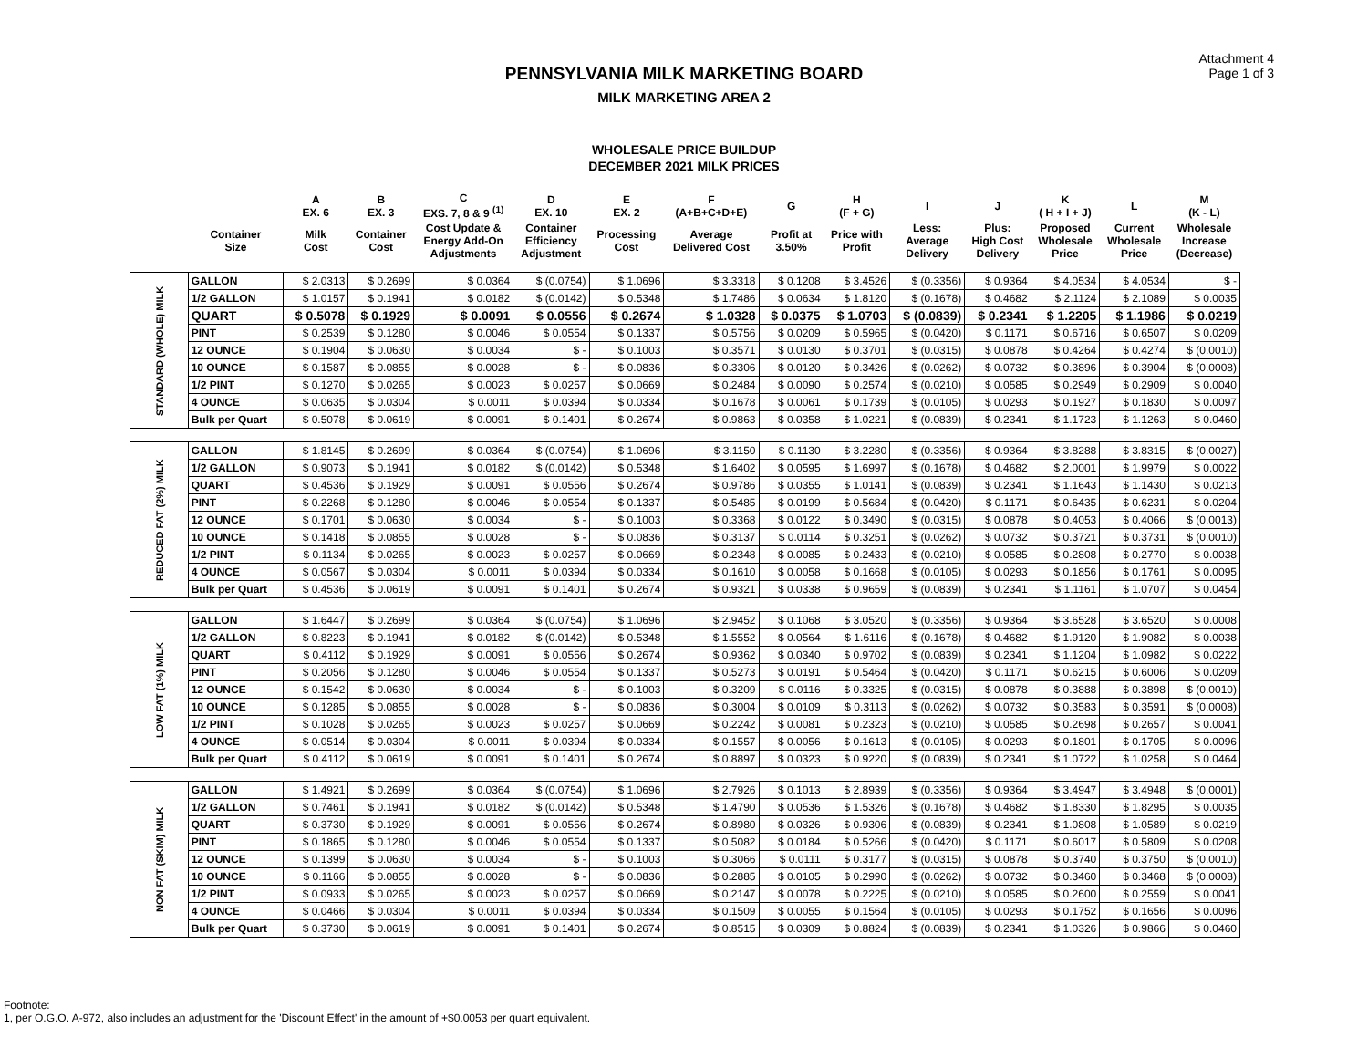Attachment 4
Page 1 of 3
PENNSYLVANIA MILK MARKETING BOARD
MILK MARKETING AREA 2
WHOLESALE PRICE BUILDUP
DECEMBER 2021 MILK PRICES
| | | A EX. 6 | B EX. 3 | C EXS. 7, 8 & 9 <sup>(1)</sup> | D EX. 10 | E EX. 2 | F (A+B+C+D+E) | G | H (F + G) | I | J | K ( H + I + J) | L | M (K - L) |
| --- | --- | --- | --- | --- | --- | --- | --- | --- | --- | --- | --- | --- | --- | --- |
| | Container Size | Milk Cost | Container Cost | Cost Update & Energy Add-On Adjustments | Container Efficiency Adjustment | Processing Cost | Average Delivered Cost | Profit at 3.50% | Price with Profit | Less: Average Delivery | Plus: High Cost Delivery | Proposed Wholesale Price | Current Wholesale Price | Wholesale Increase (Decrease) |
| STANDARD (WHOLE) MILK | GALLON | $ 2.0313 | $ 0.2699 | $ 0.0364 | $ (0.0754) | $ 1.0696 | $ 3.3318 | $ 0.1208 | $ 3.4526 | $ (0.3356) | $ 0.9364 | $ 4.0534 | $ 4.0534 | $ - |
| | 1/2 GALLON | $ 1.0157 | $ 0.1941 | $ 0.0182 | $ (0.0142) | $ 0.5348 | $ 1.7486 | $ 0.0634 | $ 1.8120 | $ (0.1678) | $ 0.4682 | $ 2.1124 | $ 2.1089 | $ 0.0035 |
| | QUART | $ 0.5078 | $ 0.1929 | $ 0.0091 | $ 0.0556 | $ 0.2674 | $ 1.0328 | $ 0.0375 | $ 1.0703 | $ (0.0839) | $ 0.2341 | $ 1.2205 | $ 1.1986 | $ 0.0219 |
| | PINT | $ 0.2539 | $ 0.1280 | $ 0.0046 | $ 0.0554 | $ 0.1337 | $ 0.5756 | $ 0.0209 | $ 0.5965 | $ (0.0420) | $ 0.1171 | $ 0.6716 | $ 0.6507 | $ 0.0209 |
| | 12 OUNCE | $ 0.1904 | $ 0.0630 | $ 0.0034 | $ - | $ 0.1003 | $ 0.3571 | $ 0.0130 | $ 0.3701 | $ (0.0315) | $ 0.0878 | $ 0.4264 | $ 0.4274 | $ (0.0010) |
| | 10 OUNCE | $ 0.1587 | $ 0.0855 | $ 0.0028 | $ - | $ 0.0836 | $ 0.3306 | $ 0.0120 | $ 0.3426 | $ (0.0262) | $ 0.0732 | $ 0.3896 | $ 0.3904 | $ (0.0008) |
| | 1/2 PINT | $ 0.1270 | $ 0.0265 | $ 0.0023 | $ 0.0257 | $ 0.0669 | $ 0.2484 | $ 0.0090 | $ 0.2574 | $ (0.0210) | $ 0.0585 | $ 0.2949 | $ 0.2909 | $ 0.0040 |
| | 4 OUNCE | $ 0.0635 | $ 0.0304 | $ 0.0011 | $ 0.0394 | $ 0.0334 | $ 0.1678 | $ 0.0061 | $ 0.1739 | $ (0.0105) | $ 0.0293 | $ 0.1927 | $ 0.1830 | $ 0.0097 |
| | Bulk per Quart | $ 0.5078 | $ 0.0619 | $ 0.0091 | $ 0.1401 | $ 0.2674 | $ 0.9863 | $ 0.0358 | $ 1.0221 | $ (0.0839) | $ 0.2341 | $ 1.1723 | $ 1.1263 | $ 0.0460 |
| REDUCED FAT (2%) MILK | GALLON | $ 1.8145 | $ 0.2699 | $ 0.0364 | $ (0.0754) | $ 1.0696 | $ 3.1150 | $ 0.1130 | $ 3.2280 | $ (0.3356) | $ 0.9364 | $ 3.8288 | $ 3.8315 | $ (0.0027) |
| | 1/2 GALLON | $ 0.9073 | $ 0.1941 | $ 0.0182 | $ (0.0142) | $ 0.5348 | $ 1.6402 | $ 0.0595 | $ 1.6997 | $ (0.1678) | $ 0.4682 | $ 2.0001 | $ 1.9979 | $ 0.0022 |
| | QUART | $ 0.4536 | $ 0.1929 | $ 0.0091 | $ 0.0556 | $ 0.2674 | $ 0.9786 | $ 0.0355 | $ 1.0141 | $ (0.0839) | $ 0.2341 | $ 1.1643 | $ 1.1430 | $ 0.0213 |
| | PINT | $ 0.2268 | $ 0.1280 | $ 0.0046 | $ 0.0554 | $ 0.1337 | $ 0.5485 | $ 0.0199 | $ 0.5684 | $ (0.0420) | $ 0.1171 | $ 0.6435 | $ 0.6231 | $ 0.0204 |
| | 12 OUNCE | $ 0.1701 | $ 0.0630 | $ 0.0034 | $ - | $ 0.1003 | $ 0.3368 | $ 0.0122 | $ 0.3490 | $ (0.0315) | $ 0.0878 | $ 0.4053 | $ 0.4066 | $ (0.0013) |
| | 10 OUNCE | $ 0.1418 | $ 0.0855 | $ 0.0028 | $ - | $ 0.0836 | $ 0.3137 | $ 0.0114 | $ 0.3251 | $ (0.0262) | $ 0.0732 | $ 0.3721 | $ 0.3731 | $ (0.0010) |
| | 1/2 PINT | $ 0.1134 | $ 0.0265 | $ 0.0023 | $ 0.0257 | $ 0.0669 | $ 0.2348 | $ 0.0085 | $ 0.2433 | $ (0.0210) | $ 0.0585 | $ 0.2808 | $ 0.2770 | $ 0.0038 |
| | 4 OUNCE | $ 0.0567 | $ 0.0304 | $ 0.0011 | $ 0.0394 | $ 0.0334 | $ 0.1610 | $ 0.0058 | $ 0.1668 | $ (0.0105) | $ 0.0293 | $ 0.1856 | $ 0.1761 | $ 0.0095 |
| | Bulk per Quart | $ 0.4536 | $ 0.0619 | $ 0.0091 | $ 0.1401 | $ 0.2674 | $ 0.9321 | $ 0.0338 | $ 0.9659 | $ (0.0839) | $ 0.2341 | $ 1.1161 | $ 1.0707 | $ 0.0454 |
| LOW FAT (1%) MILK | GALLON | $ 1.6447 | $ 0.2699 | $ 0.0364 | $ (0.0754) | $ 1.0696 | $ 2.9452 | $ 0.1068 | $ 3.0520 | $ (0.3356) | $ 0.9364 | $ 3.6528 | $ 3.6520 | $ 0.0008 |
| | 1/2 GALLON | $ 0.8223 | $ 0.1941 | $ 0.0182 | $ (0.0142) | $ 0.5348 | $ 1.5552 | $ 0.0564 | $ 1.6116 | $ (0.1678) | $ 0.4682 | $ 1.9120 | $ 1.9082 | $ 0.0038 |
| | QUART | $ 0.4112 | $ 0.1929 | $ 0.0091 | $ 0.0556 | $ 0.2674 | $ 0.9362 | $ 0.0340 | $ 0.9702 | $ (0.0839) | $ 0.2341 | $ 1.1204 | $ 1.0982 | $ 0.0222 |
| | PINT | $ 0.2056 | $ 0.1280 | $ 0.0046 | $ 0.0554 | $ 0.1337 | $ 0.5273 | $ 0.0191 | $ 0.5464 | $ (0.0420) | $ 0.1171 | $ 0.6215 | $ 0.6006 | $ 0.0209 |
| | 12 OUNCE | $ 0.1542 | $ 0.0630 | $ 0.0034 | $ - | $ 0.1003 | $ 0.3209 | $ 0.0116 | $ 0.3325 | $ (0.0315) | $ 0.0878 | $ 0.3888 | $ 0.3898 | $ (0.0010) |
| | 10 OUNCE | $ 0.1285 | $ 0.0855 | $ 0.0028 | $ - | $ 0.0836 | $ 0.3004 | $ 0.0109 | $ 0.3113 | $ (0.0262) | $ 0.0732 | $ 0.3583 | $ 0.3591 | $ (0.0008) |
| | 1/2 PINT | $ 0.1028 | $ 0.0265 | $ 0.0023 | $ 0.0257 | $ 0.0669 | $ 0.2242 | $ 0.0081 | $ 0.2323 | $ (0.0210) | $ 0.0585 | $ 0.2698 | $ 0.2657 | $ 0.0041 |
| | 4 OUNCE | $ 0.0514 | $ 0.0304 | $ 0.0011 | $ 0.0394 | $ 0.0334 | $ 0.1557 | $ 0.0056 | $ 0.1613 | $ (0.0105) | $ 0.0293 | $ 0.1801 | $ 0.1705 | $ 0.0096 |
| | Bulk per Quart | $ 0.4112 | $ 0.0619 | $ 0.0091 | $ 0.1401 | $ 0.2674 | $ 0.8897 | $ 0.0323 | $ 0.9220 | $ (0.0839) | $ 0.2341 | $ 1.0722 | $ 1.0258 | $ 0.0464 |
| NON FAT (SKIM) MILK | GALLON | $ 1.4921 | $ 0.2699 | $ 0.0364 | $ (0.0754) | $ 1.0696 | $ 2.7926 | $ 0.1013 | $ 2.8939 | $ (0.3356) | $ 0.9364 | $ 3.4947 | $ 3.4948 | $ (0.0001) |
| | 1/2 GALLON | $ 0.7461 | $ 0.1941 | $ 0.0182 | $ (0.0142) | $ 0.5348 | $ 1.4790 | $ 0.0536 | $ 1.5326 | $ (0.1678) | $ 0.4682 | $ 1.8330 | $ 1.8295 | $ 0.0035 |
| | QUART | $ 0.3730 | $ 0.1929 | $ 0.0091 | $ 0.0556 | $ 0.2674 | $ 0.8980 | $ 0.0326 | $ 0.9306 | $ (0.0839) | $ 0.2341 | $ 1.0808 | $ 1.0589 | $ 0.0219 |
| | PINT | $ 0.1865 | $ 0.1280 | $ 0.0046 | $ 0.0554 | $ 0.1337 | $ 0.5082 | $ 0.0184 | $ 0.5266 | $ (0.0420) | $ 0.1171 | $ 0.6017 | $ 0.5809 | $ 0.0208 |
| | 12 OUNCE | $ 0.1399 | $ 0.0630 | $ 0.0034 | $ - | $ 0.1003 | $ 0.3066 | $ 0.0111 | $ 0.3177 | $ (0.0315) | $ 0.0878 | $ 0.3740 | $ 0.3750 | $ (0.0010) |
| | 10 OUNCE | $ 0.1166 | $ 0.0855 | $ 0.0028 | $ - | $ 0.0836 | $ 0.2885 | $ 0.0105 | $ 0.2990 | $ (0.0262) | $ 0.0732 | $ 0.3460 | $ 0.3468 | $ (0.0008) |
| | 1/2 PINT | $ 0.0933 | $ 0.0265 | $ 0.0023 | $ 0.0257 | $ 0.0669 | $ 0.2147 | $ 0.0078 | $ 0.2225 | $ (0.0210) | $ 0.0585 | $ 0.2600 | $ 0.2559 | $ 0.0041 |
| | 4 OUNCE | $ 0.0466 | $ 0.0304 | $ 0.0011 | $ 0.0394 | $ 0.0334 | $ 0.1509 | $ 0.0055 | $ 0.1564 | $ (0.0105) | $ 0.0293 | $ 0.1752 | $ 0.1656 | $ 0.0096 |
| | Bulk per Quart | $ 0.3730 | $ 0.0619 | $ 0.0091 | $ 0.1401 | $ 0.2674 | $ 0.8515 | $ 0.0309 | $ 0.8824 | $ (0.0839) | $ 0.2341 | $ 1.0326 | $ 0.9866 | $ 0.0460 |
Footnote:
1, per O.G.O. A-972, also includes an adjustment for the 'Discount Effect' in the amount of +$0.0053 per quart equivalent.